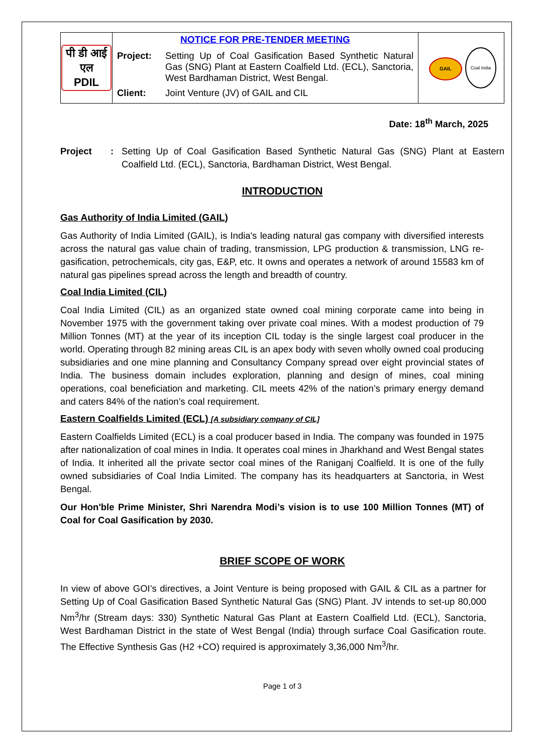| पी डी आई एल PDIL | NOTICE FOR PRE-TENDER MEETING Project: Setting Up of Coal Gasification Based Synthetic Natural Gas (SNG) Plant at Eastern Coalfield Ltd. (ECL), Sanctoria, West Bardhaman District, West Bengal. Client: Joint Venture (JV) of GAIL and CIL | GAIL Coal India |
Date: 18<sup>th</sup> March, 2025
Project: Setting Up of Coal Gasification Based Synthetic Natural Gas (SNG) Plant at Eastern Coalfield Ltd. (ECL), Sanctoria, Bardhaman District, West Bengal.
INTRODUCTION
Gas Authority of India Limited (GAIL)
Gas Authority of India Limited (GAIL), is India's leading natural gas company with diversified interests across the natural gas value chain of trading, transmission, LPG production & transmission, LNG re-gasification, petrochemicals, city gas, E&P, etc. It owns and operates a network of around 15583 km of natural gas pipelines spread across the length and breadth of country.
Coal India Limited (CIL)
Coal India Limited (CIL) as an organized state owned coal mining corporate came into being in November 1975 with the government taking over private coal mines. With a modest production of 79 Million Tonnes (MT) at the year of its inception CIL today is the single largest coal producer in the world. Operating through 82 mining areas CIL is an apex body with seven wholly owned coal producing subsidiaries and one mine planning and Consultancy Company spread over eight provincial states of India. The business domain includes exploration, planning and design of mines, coal mining operations, coal beneficiation and marketing. CIL meets 42% of the nation’s primary energy demand and caters 84% of the nation’s coal requirement.
Eastern Coalfields Limited (ECL) [A subsidiary company of CIL]
Eastern Coalfields Limited (ECL) is a coal producer based in India. The company was founded in 1975 after nationalization of coal mines in India. It operates coal mines in Jharkhand and West Bengal states of India. It inherited all the private sector coal mines of the Raniganj Coalfield. It is one of the fully owned subsidiaries of Coal India Limited. The company has its headquarters at Sanctoria, in West Bengal.
Our Hon'ble Prime Minister, Shri Narendra Modi’s vision is to use 100 Million Tonnes (MT) of Coal for Coal Gasification by 2030.
BRIEF SCOPE OF WORK
In view of above GOI’s directives, a Joint Venture is being proposed with GAIL & CIL as a partner for Setting Up of Coal Gasification Based Synthetic Natural Gas (SNG) Plant. JV intends to set-up 80,000 Nm<sup>3</sup>/hr (Stream days: 330) Synthetic Natural Gas Plant at Eastern Coalfield Ltd. (ECL), Sanctoria, West Bardhaman District in the state of West Bengal (India) through surface Coal Gasification route. The Effective Synthesis Gas (H2 +CO) required is approximately 3,36,000 Nm<sup>3</sup>/hr.
Page 1 of 3